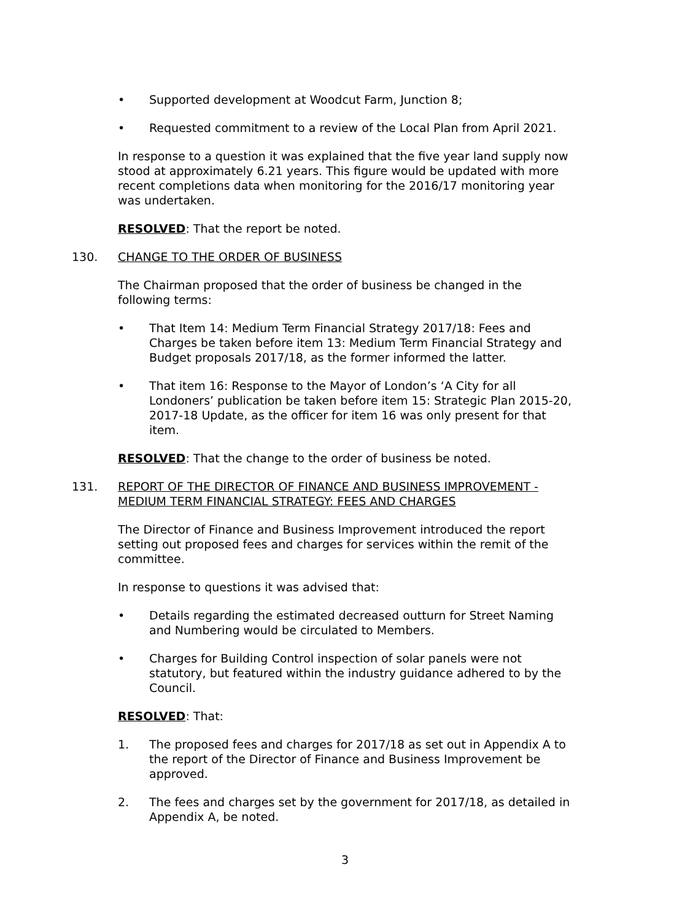• Supported development at Woodcut Farm, Junction 8;
• Requested commitment to a review of the Local Plan from April 2021.
In response to a question it was explained that the five year land supply now stood at approximately 6.21 years. This figure would be updated with more recent completions data when monitoring for the 2016/17 monitoring year was undertaken.
RESOLVED: That the report be noted.
130. CHANGE TO THE ORDER OF BUSINESS
The Chairman proposed that the order of business be changed in the following terms:
• That Item 14: Medium Term Financial Strategy 2017/18: Fees and Charges be taken before item 13: Medium Term Financial Strategy and Budget proposals 2017/18, as the former informed the latter.
• That item 16: Response to the Mayor of London’s ‘A City for all Londoners’ publication be taken before item 15: Strategic Plan 2015-20, 2017-18 Update, as the officer for item 16 was only present for that item.
RESOLVED: That the change to the order of business be noted.
131. REPORT OF THE DIRECTOR OF FINANCE AND BUSINESS IMPROVEMENT - MEDIUM TERM FINANCIAL STRATEGY: FEES AND CHARGES
The Director of Finance and Business Improvement introduced the report setting out proposed fees and charges for services within the remit of the committee.
In response to questions it was advised that:
• Details regarding the estimated decreased outturn for Street Naming and Numbering would be circulated to Members.
• Charges for Building Control inspection of solar panels were not statutory, but featured within the industry guidance adhered to by the Council.
RESOLVED: That:
1. The proposed fees and charges for 2017/18 as set out in Appendix A to the report of the Director of Finance and Business Improvement be approved.
2. The fees and charges set by the government for 2017/18, as detailed in Appendix A, be noted.
3